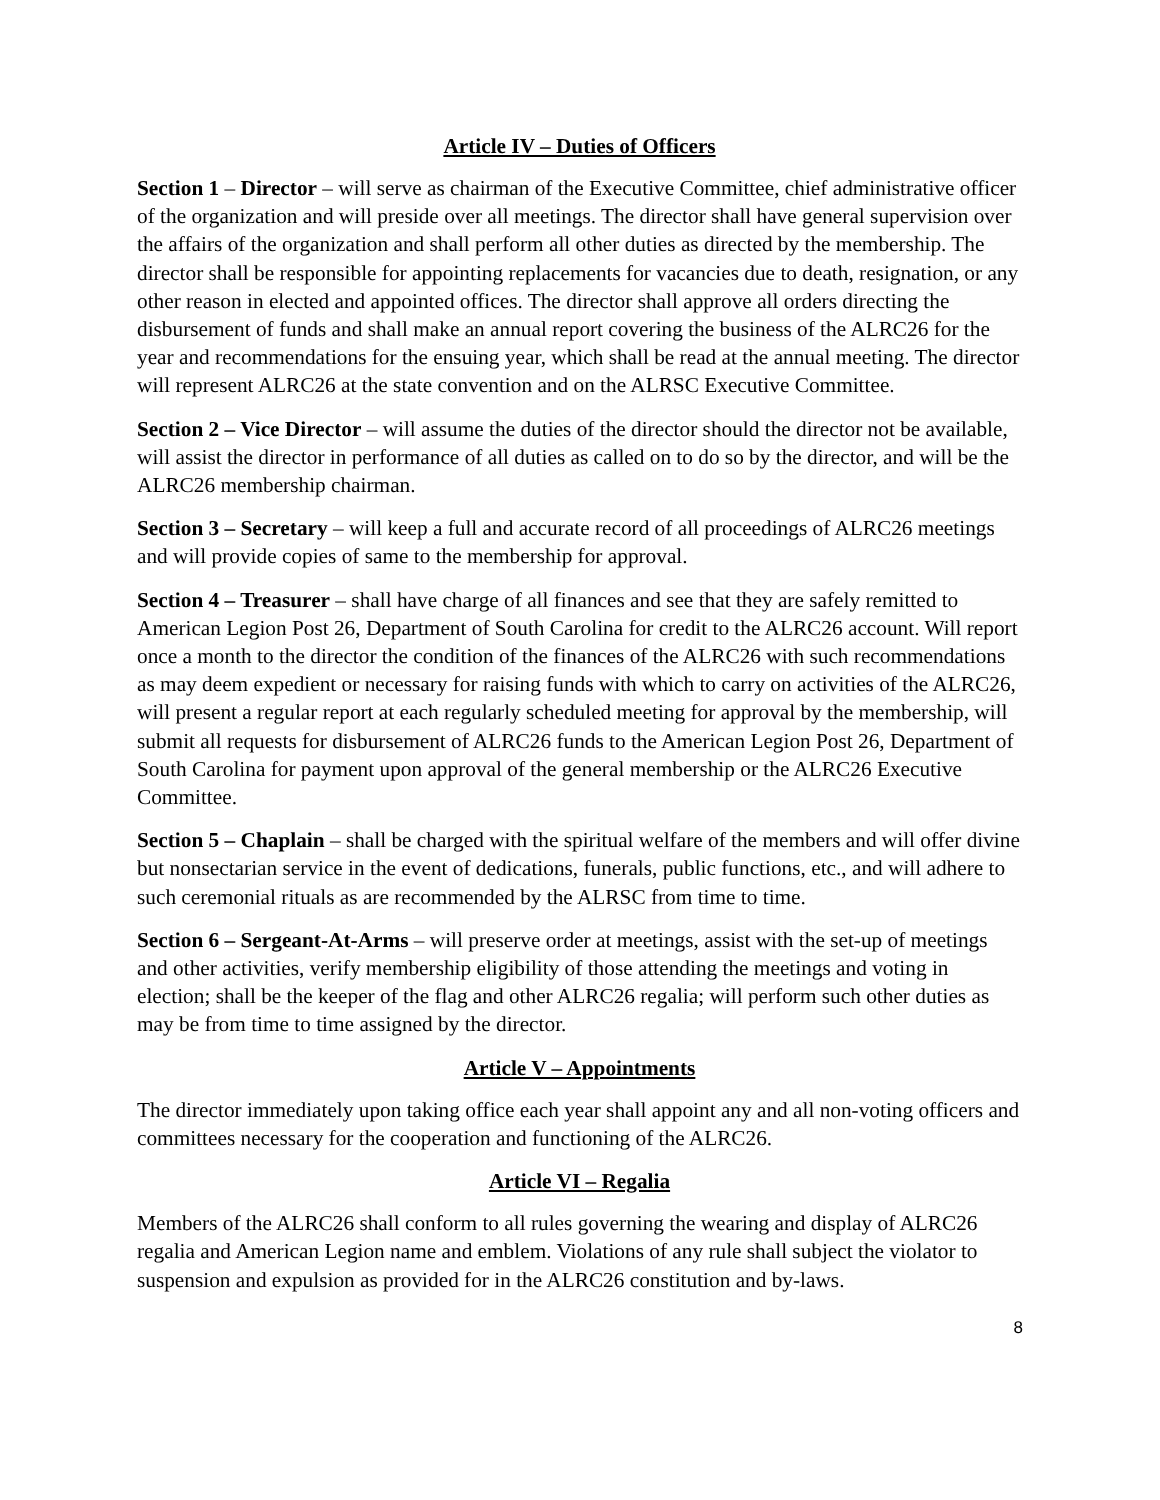Article IV – Duties of Officers
Section 1 – Director – will serve as chairman of the Executive Committee, chief administrative officer of the organization and will preside over all meetings. The director shall have general supervision over the affairs of the organization and shall perform all other duties as directed by the membership. The director shall be responsible for appointing replacements for vacancies due to death, resignation, or any other reason in elected and appointed offices. The director shall approve all orders directing the disbursement of funds and shall make an annual report covering the business of the ALRC26 for the year and recommendations for the ensuing year, which shall be read at the annual meeting. The director will represent ALRC26 at the state convention and on the ALRSC Executive Committee.
Section 2 – Vice Director – will assume the duties of the director should the director not be available, will assist the director in performance of all duties as called on to do so by the director, and will be the ALRC26 membership chairman.
Section 3 – Secretary – will keep a full and accurate record of all proceedings of ALRC26 meetings and will provide copies of same to the membership for approval.
Section 4 – Treasurer – shall have charge of all finances and see that they are safely remitted to American Legion Post 26, Department of South Carolina for credit to the ALRC26 account. Will report once a month to the director the condition of the finances of the ALRC26 with such recommendations as may deem expedient or necessary for raising funds with which to carry on activities of the ALRC26, will present a regular report at each regularly scheduled meeting for approval by the membership, will submit all requests for disbursement of ALRC26 funds to the American Legion Post 26, Department of South Carolina for payment upon approval of the general membership or the ALRC26 Executive Committee.
Section 5 – Chaplain – shall be charged with the spiritual welfare of the members and will offer divine but nonsectarian service in the event of dedications, funerals, public functions, etc., and will adhere to such ceremonial rituals as are recommended by the ALRSC from time to time.
Section 6 – Sergeant-At-Arms – will preserve order at meetings, assist with the set-up of meetings and other activities, verify membership eligibility of those attending the meetings and voting in election; shall be the keeper of the flag and other ALRC26 regalia; will perform such other duties as may be from time to time assigned by the director.
Article V – Appointments
The director immediately upon taking office each year shall appoint any and all non-voting officers and committees necessary for the cooperation and functioning of the ALRC26.
Article VI – Regalia
Members of the ALRC26 shall conform to all rules governing the wearing and display of ALRC26 regalia and American Legion name and emblem. Violations of any rule shall subject the violator to suspension and expulsion as provided for in the ALRC26 constitution and by-laws.
8